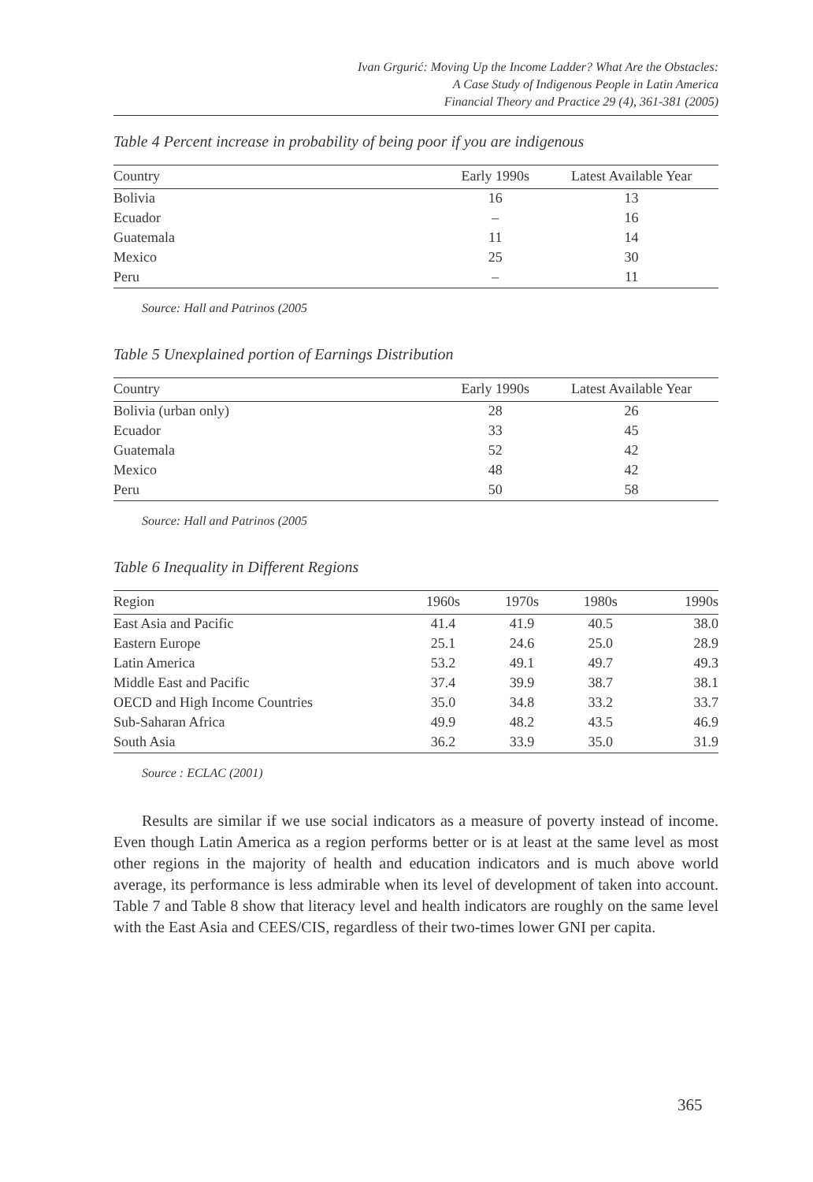Ivan Grgurić: Moving Up the Income Ladder? What Are the Obstacles:
A Case Study of Indigenous People in Latin America
Financial Theory and Practice 29 (4), 361-381 (2005)
Table 4 Percent increase in probability of being poor if you are indigenous
| Country | Early 1990s | Latest Available Year |
| --- | --- | --- |
| Bolivia | 16 | 13 |
| Ecuador | – | 16 |
| Guatemala | 11 | 14 |
| Mexico | 25 | 30 |
| Peru | – | 11 |
Source: Hall and Patrinos (2005
Table 5 Unexplained portion of Earnings Distribution
| Country | Early 1990s | Latest Available Year |
| --- | --- | --- |
| Bolivia (urban only) | 28 | 26 |
| Ecuador | 33 | 45 |
| Guatemala | 52 | 42 |
| Mexico | 48 | 42 |
| Peru | 50 | 58 |
Source: Hall and Patrinos (2005
Table 6 Inequality in Different Regions
| Region | 1960s | 1970s | 1980s | 1990s |
| --- | --- | --- | --- | --- |
| East Asia and Pacific | 41.4 | 41.9 | 40.5 | 38.0 |
| Eastern Europe | 25.1 | 24.6 | 25.0 | 28.9 |
| Latin America | 53.2 | 49.1 | 49.7 | 49.3 |
| Middle East and Pacific | 37.4 | 39.9 | 38.7 | 38.1 |
| OECD and High Income Countries | 35.0 | 34.8 | 33.2 | 33.7 |
| Sub-Saharan Africa | 49.9 | 48.2 | 43.5 | 46.9 |
| South Asia | 36.2 | 33.9 | 35.0 | 31.9 |
Source : ECLAC (2001)
Results are similar if we use social indicators as a measure of poverty instead of income. Even though Latin America as a region performs better or is at least at the same level as most other regions in the majority of health and education indicators and is much above world average, its performance is less admirable when its level of development of taken into account. Table 7 and Table 8 show that literacy level and health indicators are roughly on the same level with the East Asia and CEES/CIS, regardless of their two-times lower GNI per capita.
365